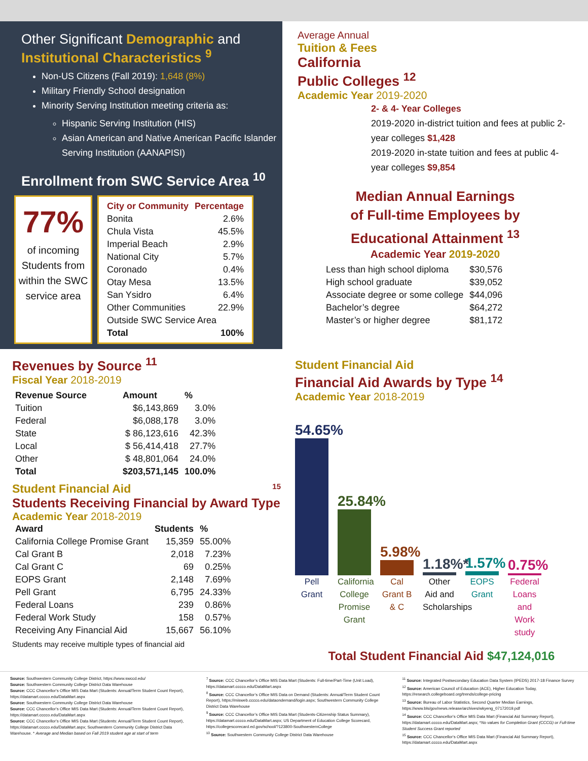Other Significant Demographic and Institutional Characteristics <sup>9</sup>
Non-US Citizens (Fall 2019): 1,648 (8%)
Military Friendly School designation
Minority Serving Institution meeting criteria as:
Hispanic Serving Institution (HIS)
Asian American and Native American Pacific Islander Serving Institution (AANAPISI)
Enrollment from SWC Service Area <sup>10</sup>
77%
of incoming Students from within the SWC service area
| City or Community | Percentage |
| --- | --- |
| Bonita | 2.6% |
| Chula Vista | 45.5% |
| Imperial Beach | 2.9% |
| National City | 5.7% |
| Coronado | 0.4% |
| Otay Mesa | 13.5% |
| San Ysidro | 6.4% |
| Other Communities | 22.9% |
| Outside SWC Service Area | |
| Total | 100% |
Average Annual
Tuition & Fees
California
Public Colleges <sup>12</sup>
Academic Year 2019-2020
2- & 4- Year Colleges
2019-2020 in-district tuition and fees at public 2-year colleges $1,428
2019-2020 in-state tuition and fees at public 4-year colleges $9,854
Median Annual Earnings
of Full-time Employees by
Educational Attainment <sup>13</sup>
Academic Year 2019-2020
| Less than high school diploma | $30,576 |
| High school graduate | $39,052 |
| Associate degree or some college | $44,096 |
| Bachelor’s degree | $64,272 |
| Master’s or higher degree | $81,172 |
Revenues by Source <sup>11</sup>
Fiscal Year 2018-2019
| Revenue Source | Amount | % |
| --- | --- | --- |
| Tuition | $6,143,869 | 3.0% |
| Federal | $6,088,178 | 3.0% |
| State | $ 86,123,616 | 42.3% |
| Local | $ 56,414,418 | 27.7% |
| Other | $ 48,801,064 | 24.0% |
| Total | $203,571,145 | 100.0% |
Student Financial Aid <sup>15</sup>
Students Receiving Financial by Award Type
Academic Year 2018-2019
| Award | Students | % |
| --- | --- | --- |
| California College Promise Grant | 15,359 | 55.00% |
| Cal Grant B | 2,018 | 7.23% |
| Cal Grant C | 69 | 0.25% |
| EOPS Grant | 2,148 | 7.69% |
| Pell Grant | 6,795 | 24.33% |
| Federal Loans | 239 | 0.86% |
| Federal Work Study | 158 | 0.57% |
| Receiving Any Financial Aid | 15,667 | 56.10% |
Students may receive multiple types of financial aid
Student Financial Aid
Financial Aid Awards by Type <sup>14</sup>
Academic Year 2018-2019
54.65%
25.84%
5.98%
1.18%*
1.57%
0.75%
Pell Grant
California College Promise Grant
Cal Grant B & C
Other Aid and Scholarships
EOPS Grant
Federal Loans and Work study
Total Student Financial Aid $47,124,016
Source: Southwestern Community College District, https://www.swccd.edu/
Source: Southwestern Community College District Data Warehouse
Source: CCC Chancellor’s Office MIS Data Mart (Students: Annual/Term Student Count Report), https://datamart.cccco.edu/DataMart.aspx
Source: Southwestern Community College District Data Warehouse
Source: CCC Chancellor’s Office MIS Data Mart (Students: Annual/Term Student Count Report), https://datamart.cccco.edu/DataMart.aspx
Source: CCC Chancellor’s Office MIS Data Mart (Students: Annual/Term Student Count Report), https://datamart.cccco.edu/DataMart.aspx; Southwestern Community College District Data Warehouse. * Average and Median based on Fall 2019 student age at start of term
<sup>7</sup> Source: CCC Chancellor’s Office MIS Data Mart (Students: Full-time/Part-Time (Unit Load), https://datamart.cccco.edu/DataMart.aspx
<sup>8</sup> Source: CCC Chancellor’s Office MIS Data on Demand (Students: Annual/Term Student Count Report), https://misweb.cccco.edu/dataondemand/login.aspx; Southwestern Community College District Data Warehouse
<sup>9</sup> Source: CCC Chancellor’s Office MIS Data Mart (Students-Citizenship Status Summary), https://datamart.cccco.edu/DataMart.aspx; US Department of Education College Scorecard, https://collegescorecard.ed.gov/school/?123800-SouthwesternCollege
<sup>10</sup> Source: Southwestern Community College District Data Warehouse
<sup>11</sup> Source: Integrated Postsecondary Education Data System (IPEDS) 2017-18 Finance Survey
<sup>12</sup> Source: American Council of Education (ACE), Higher Education Today, https://research.collegeboard.org/trends/college-pricing
<sup>13</sup> Source: Bureau of Labor Statistics, Second Quarter Median Earnings, https://www.bls/gov/news.release/archives/wkyeng_07172019.pdf
<sup>14</sup> Source: CCC Chancellor’s Office MIS Data Mart (Financial Aid Summary Report), https://datamart.cccco.edu/DataMart.aspx; *No values for Completion Grant (CCCG) or Full-time Student Success Grant reported
<sup>15</sup> Source: CCC Chancellor’s Office MIS Data Mart (Financial Aid Summary Report), https://datamart.cccco.edu/DataMart.aspx